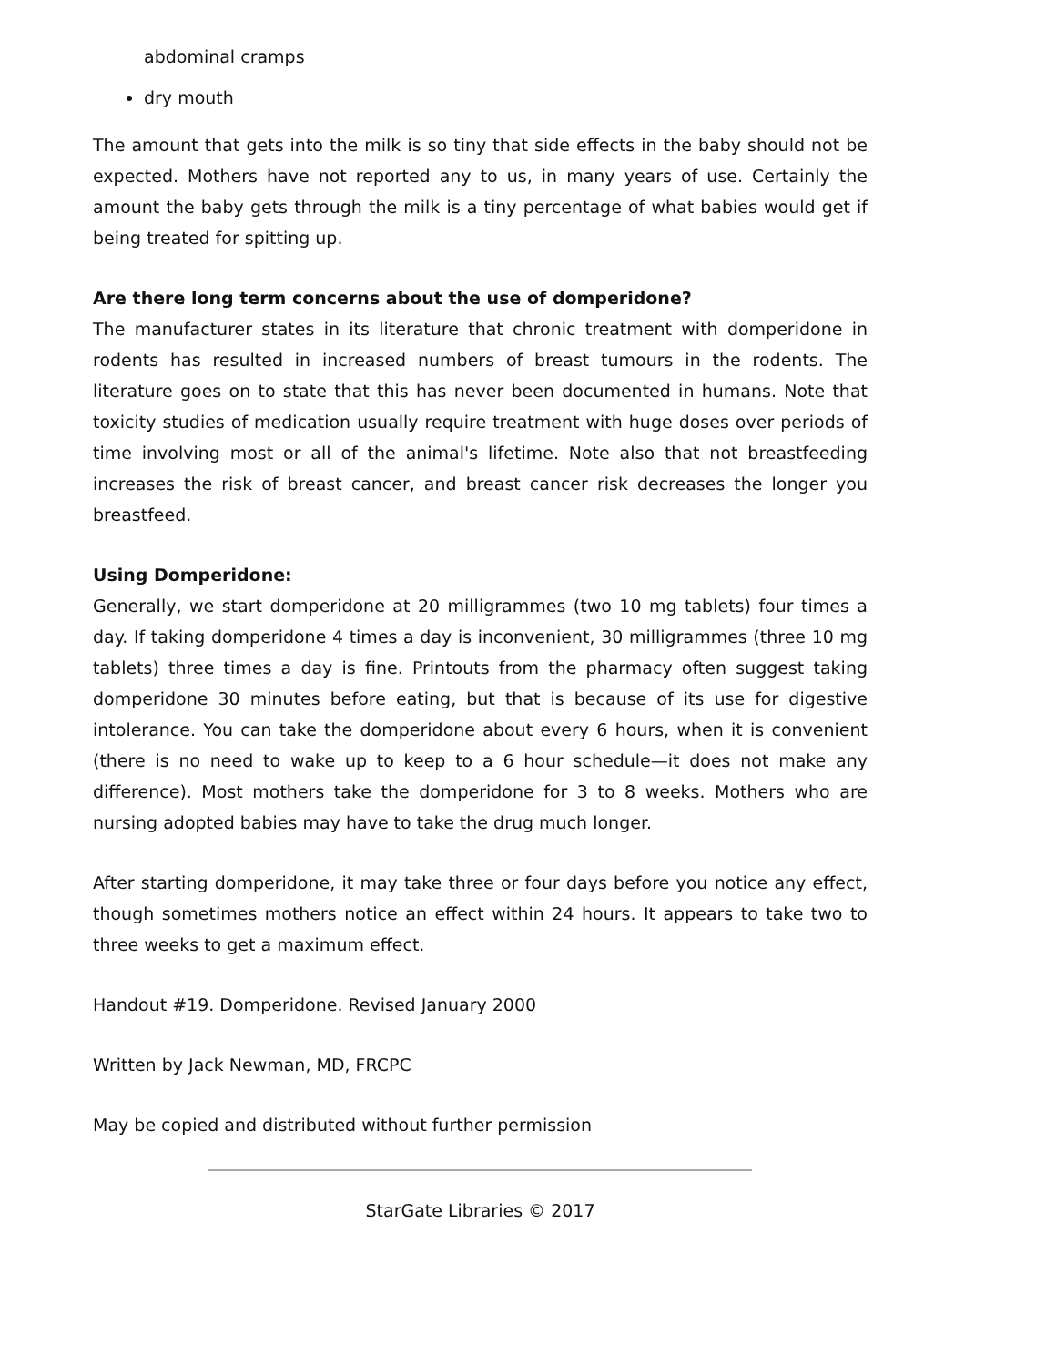abdominal cramps
dry mouth
The amount that gets into the milk is so tiny that side effects in the baby should not be expected. Mothers have not reported any to us, in many years of use. Certainly the amount the baby gets through the milk is a tiny percentage of what babies would get if being treated for spitting up.
Are there long term concerns about the use of domperidone?
The manufacturer states in its literature that chronic treatment with domperidone in rodents has resulted in increased numbers of breast tumours in the rodents. The literature goes on to state that this has never been documented in humans. Note that toxicity studies of medication usually require treatment with huge doses over periods of time involving most or all of the animal's lifetime. Note also that not breastfeeding increases the risk of breast cancer, and breast cancer risk decreases the longer you breastfeed.
Using Domperidone:
Generally, we start domperidone at 20 milligrammes (two 10 mg tablets) four times a day. If taking domperidone 4 times a day is inconvenient, 30 milligrammes (three 10 mg tablets) three times a day is fine. Printouts from the pharmacy often suggest taking domperidone 30 minutes before eating, but that is because of its use for digestive intolerance. You can take the domperidone about every 6 hours, when it is convenient (there is no need to wake up to keep to a 6 hour schedule—it does not make any difference). Most mothers take the domperidone for 3 to 8 weeks. Mothers who are nursing adopted babies may have to take the drug much longer.
After starting domperidone, it may take three or four days before you notice any effect, though sometimes mothers notice an effect within 24 hours. It appears to take two to three weeks to get a maximum effect.
Handout #19. Domperidone. Revised January 2000
Written by Jack Newman, MD, FRCPC
May be copied and distributed without further permission
StarGate Libraries © 2017